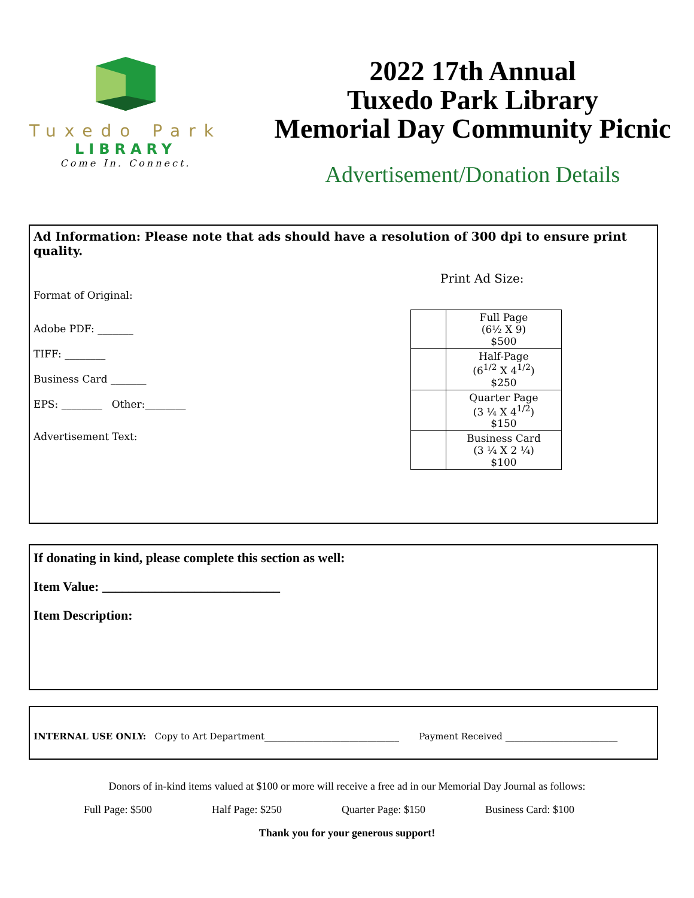Tuxedo Park
LIBRARY
Come In. Connect.
2022 17th Annual
Tuxedo Park Library
Memorial Day Community Picnic
Advertisement/Donation Details
Ad Information: Please note that ads should have a resolution of 300 dpi to ensure print quality.
Format of Original:
Adobe PDF: _______
TIFF: ________
Business Card _______
EPS: ________ Other:________
Advertisement Text:
Print Ad Size:
| | Full Page (6½ X 9) $500 |
| | Half-Page (6<sup>1/2</sup> X 4<sup>1/2</sup>) $250 |
| | Quarter Page (3 ¼ X 4<sup>1/2</sup>) $150 |
| | Business Card (3 ¼ X 2 ¼) $100 |
If donating in kind, please complete this section as well:
Item Value: ___________________________
Item Description:
INTERNAL USE ONLY: Copy to Art Department______________________________ Payment Received _________________________
Donors of in-kind items valued at $100 or more will receive a free ad in our Memorial Day Journal as follows:
Full Page: $500 Half Page: $250 Quarter Page: $150 Business Card: $100
Thank you for your generous support!